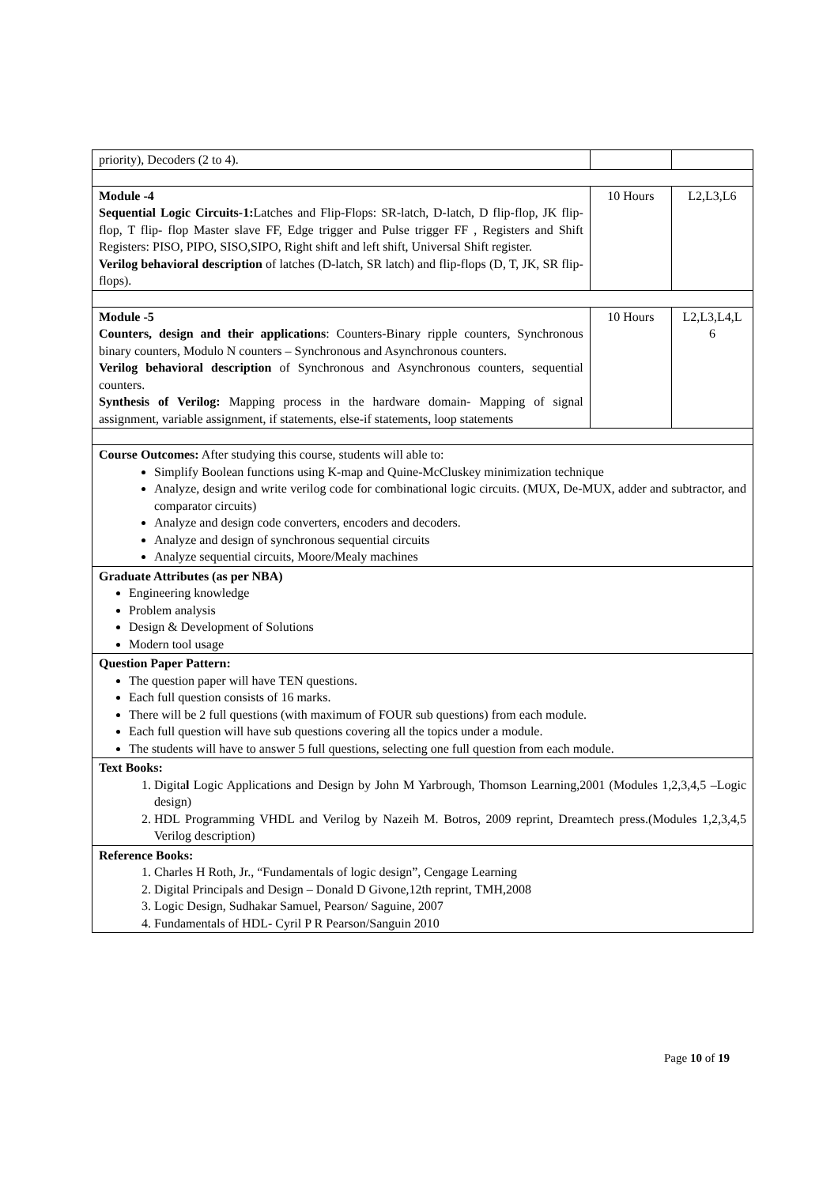| priority), Decoders (2 to 4). | | |
| Module -4 Sequential Logic Circuits-1: Latches and Flip-Flops: SR-latch, D-latch, D flip-flop, JK flip-flop, T flip- flop Master slave FF, Edge trigger and Pulse trigger FF , Registers and Shift Registers: PISO, PIPO, SISO,SIPO, Right shift and left shift, Universal Shift register. Verilog behavioral description of latches (D-latch, SR latch) and flip-flops (D, T, JK, SR flip-flops). | 10 Hours | L2,L3,L6 |
| Module -5 Counters, design and their applications : Counters-Binary ripple counters, Synchronous binary counters, Modulo N counters – Synchronous and Asynchronous counters. Verilog behavioral description of Synchronous and Asynchronous counters, sequential counters. Synthesis of Verilog: Mapping process in the hardware domain- Mapping of signal assignment, variable assignment, if statements, else-if statements, loop statements | 10 Hours | L2,L3,L4,L 6 |
| Course Outcomes: After studying this course, students will able to: Simplify Boolean functions using K-map and Quine-McCluskey minimization technique Analyze, design and write verilog code for combinational logic circuits. (MUX, De-MUX, adder and subtractor, and comparator circuits) Analyze and design code converters, encoders and decoders. Analyze and design of synchronous sequential circuits Analyze sequential circuits, Moore/Mealy machines | | |
| Graduate Attributes (as per NBA) Engineering knowledge Problem analysis Design & Development of Solutions Modern tool usage | | |
| Question Paper Pattern: The question paper will have TEN questions. Each full question consists of 16 marks. There will be 2 full questions (with maximum of FOUR sub questions) from each module. Each full question will have sub questions covering all the topics under a module. The students will have to answer 5 full questions, selecting one full question from each module. | | |
| Text Books: 1. Digita l Logic Applications and Design by John M Yarbrough, Thomson Learning,2001 (Modules 1,2,3,4,5 –Logic design) 2. HDL Programming VHDL and Verilog by Nazeih M. Botros, 2009 reprint, Dreamtech press.(Modules 1,2,3,4,5 Verilog description) | | |
| Reference Books: 1. Charles H Roth, Jr., “Fundamentals of logic design”, Cengage Learning 2. Digital Principals and Design – Donald D Givone,12th reprint, TMH,2008 3. Logic Design, Sudhakar Samuel, Pearson/ Saguine, 2007 4. Fundamentals of HDL- Cyril P R Pearson/Sanguin 2010 | | |
Page 10 of 19